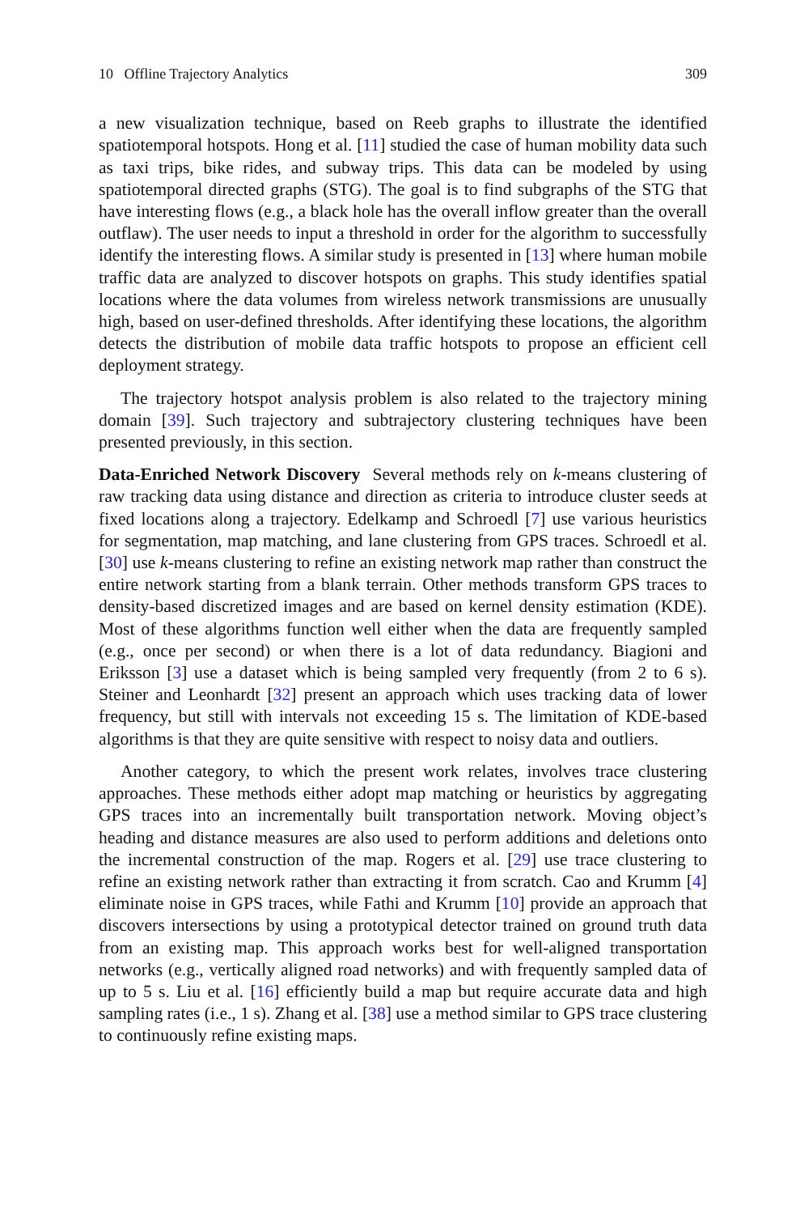10 Offline Trajectory Analytics 309
a new visualization technique, based on Reeb graphs to illustrate the identified spatiotemporal hotspots. Hong et al. [11] studied the case of human mobility data such as taxi trips, bike rides, and subway trips. This data can be modeled by using spatiotemporal directed graphs (STG). The goal is to find subgraphs of the STG that have interesting flows (e.g., a black hole has the overall inflow greater than the overall outflaw). The user needs to input a threshold in order for the algorithm to successfully identify the interesting flows. A similar study is presented in [13] where human mobile traffic data are analyzed to discover hotspots on graphs. This study identifies spatial locations where the data volumes from wireless network transmissions are unusually high, based on user-defined thresholds. After identifying these locations, the algorithm detects the distribution of mobile data traffic hotspots to propose an efficient cell deployment strategy.
The trajectory hotspot analysis problem is also related to the trajectory mining domain [39]. Such trajectory and subtrajectory clustering techniques have been presented previously, in this section.
Data-Enriched Network Discovery Several methods rely on k-means clustering of raw tracking data using distance and direction as criteria to introduce cluster seeds at fixed locations along a trajectory. Edelkamp and Schroedl [7] use various heuristics for segmentation, map matching, and lane clustering from GPS traces. Schroedl et al. [30] use k-means clustering to refine an existing network map rather than construct the entire network starting from a blank terrain. Other methods transform GPS traces to density-based discretized images and are based on kernel density estimation (KDE). Most of these algorithms function well either when the data are frequently sampled (e.g., once per second) or when there is a lot of data redundancy. Biagioni and Eriksson [3] use a dataset which is being sampled very frequently (from 2 to 6 s). Steiner and Leonhardt [32] present an approach which uses tracking data of lower frequency, but still with intervals not exceeding 15 s. The limitation of KDE-based algorithms is that they are quite sensitive with respect to noisy data and outliers.
Another category, to which the present work relates, involves trace clustering approaches. These methods either adopt map matching or heuristics by aggregating GPS traces into an incrementally built transportation network. Moving object’s heading and distance measures are also used to perform additions and deletions onto the incremental construction of the map. Rogers et al. [29] use trace clustering to refine an existing network rather than extracting it from scratch. Cao and Krumm [4] eliminate noise in GPS traces, while Fathi and Krumm [10] provide an approach that discovers intersections by using a prototypical detector trained on ground truth data from an existing map. This approach works best for well-aligned transportation networks (e.g., vertically aligned road networks) and with frequently sampled data of up to 5 s. Liu et al. [16] efficiently build a map but require accurate data and high sampling rates (i.e., 1 s). Zhang et al. [38] use a method similar to GPS trace clustering to continuously refine existing maps.